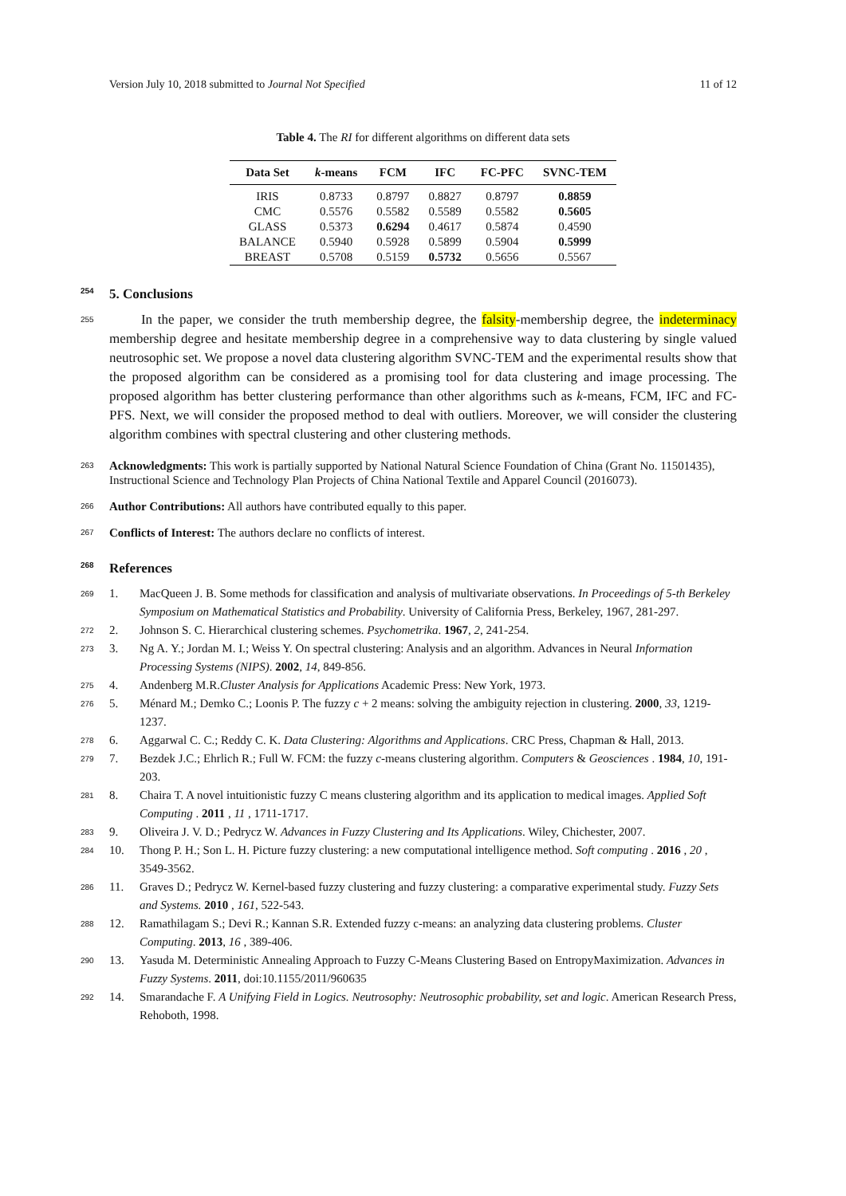Version July 10, 2018 submitted to Journal Not Specified 11 of 12
Table 4. The RI for different algorithms on different data sets
| Data Set | k -means | FCM | IFC | FC-PFC | SVNC-TEM |
| --- | --- | --- | --- | --- | --- |
| IRIS | 0.8733 | 0.8797 | 0.8827 | 0.8797 | 0.8859 |
| CMC | 0.5576 | 0.5582 | 0.5589 | 0.5582 | 0.5605 |
| GLASS | 0.5373 | 0.6294 | 0.4617 | 0.5874 | 0.4590 |
| BALANCE | 0.5940 | 0.5928 | 0.5899 | 0.5904 | 0.5999 |
| BREAST | 0.5708 | 0.5159 | 0.5732 | 0.5656 | 0.5567 |
254 5. Conclusions
255 In the paper, we consider the truth membership degree, the falsity-membership degree, the indeterminacy membership degree and hesitate membership degree in a comprehensive way to data clustering by single valued neutrosophic set. We propose a novel data clustering algorithm SVNC-TEM and the experimental results show that the proposed algorithm can be considered as a promising tool for data clustering and image processing. The proposed algorithm has better clustering performance than other algorithms such as k-means, FCM, IFC and FC-PFS. Next, we will consider the proposed method to deal with outliers. Moreover, we will consider the clustering algorithm combines with spectral clustering and other clustering methods.
263 Acknowledgments: This work is partially supported by National Natural Science Foundation of China (Grant No. 11501435), Instructional Science and Technology Plan Projects of China National Textile and Apparel Council (2016073).
266 Author Contributions: All authors have contributed equally to this paper.
267 Conflicts of Interest: The authors declare no conflicts of interest.
268 References
269 1. MacQueen J. B. Some methods for classification and analysis of multivariate observations. In Proceedings of 5-th Berkeley Symposium on Mathematical Statistics and Probability. University of California Press, Berkeley, 1967, 281-297.
272 2. Johnson S. C. Hierarchical clustering schemes. Psychometrika. 1967, 2, 241-254.
273 3. Ng A. Y.; Jordan M. I.; Weiss Y. On spectral clustering: Analysis and an algorithm. Advances in Neural Information Processing Systems (NIPS). 2002, 14, 849-856.
275 4. Andenberg M.R.Cluster Analysis for Applications Academic Press: New York, 1973.
276 5. Ménard M.; Demko C.; Loonis P. The fuzzy c + 2 means: solving the ambiguity rejection in clustering. 2000, 33, 1219-1237.
278 6. Aggarwal C. C.; Reddy C. K. Data Clustering: Algorithms and Applications. CRC Press, Chapman & Hall, 2013.
279 7. Bezdek J.C.; Ehrlich R.; Full W. FCM: the fuzzy c-means clustering algorithm. Computers & Geosciences . 1984, 10, 191-203.
281 8. Chaira T. A novel intuitionistic fuzzy C means clustering algorithm and its application to medical images. Applied Soft Computing . 2011 , 11 , 1711-1717.
283 9. Oliveira J. V. D.; Pedrycz W. Advances in Fuzzy Clustering and Its Applications. Wiley, Chichester, 2007.
284 10. Thong P. H.; Son L. H. Picture fuzzy clustering: a new computational intelligence method. Soft computing . 2016 , 20 , 3549-3562.
286 11. Graves D.; Pedrycz W. Kernel-based fuzzy clustering and fuzzy clustering: a comparative experimental study. Fuzzy Sets and Systems. 2010 , 161, 522-543.
288 12. Ramathilagam S.; Devi R.; Kannan S.R. Extended fuzzy c-means: an analyzing data clustering problems. Cluster Computing. 2013, 16 , 389-406.
290 13. Yasuda M. Deterministic Annealing Approach to Fuzzy C-Means Clustering Based on EntropyMaximization. Advances in Fuzzy Systems. 2011, doi:10.1155/2011/960635
292 14. Smarandache F. A Unifying Field in Logics. Neutrosophy: Neutrosophic probability, set and logic. American Research Press, Rehoboth, 1998.